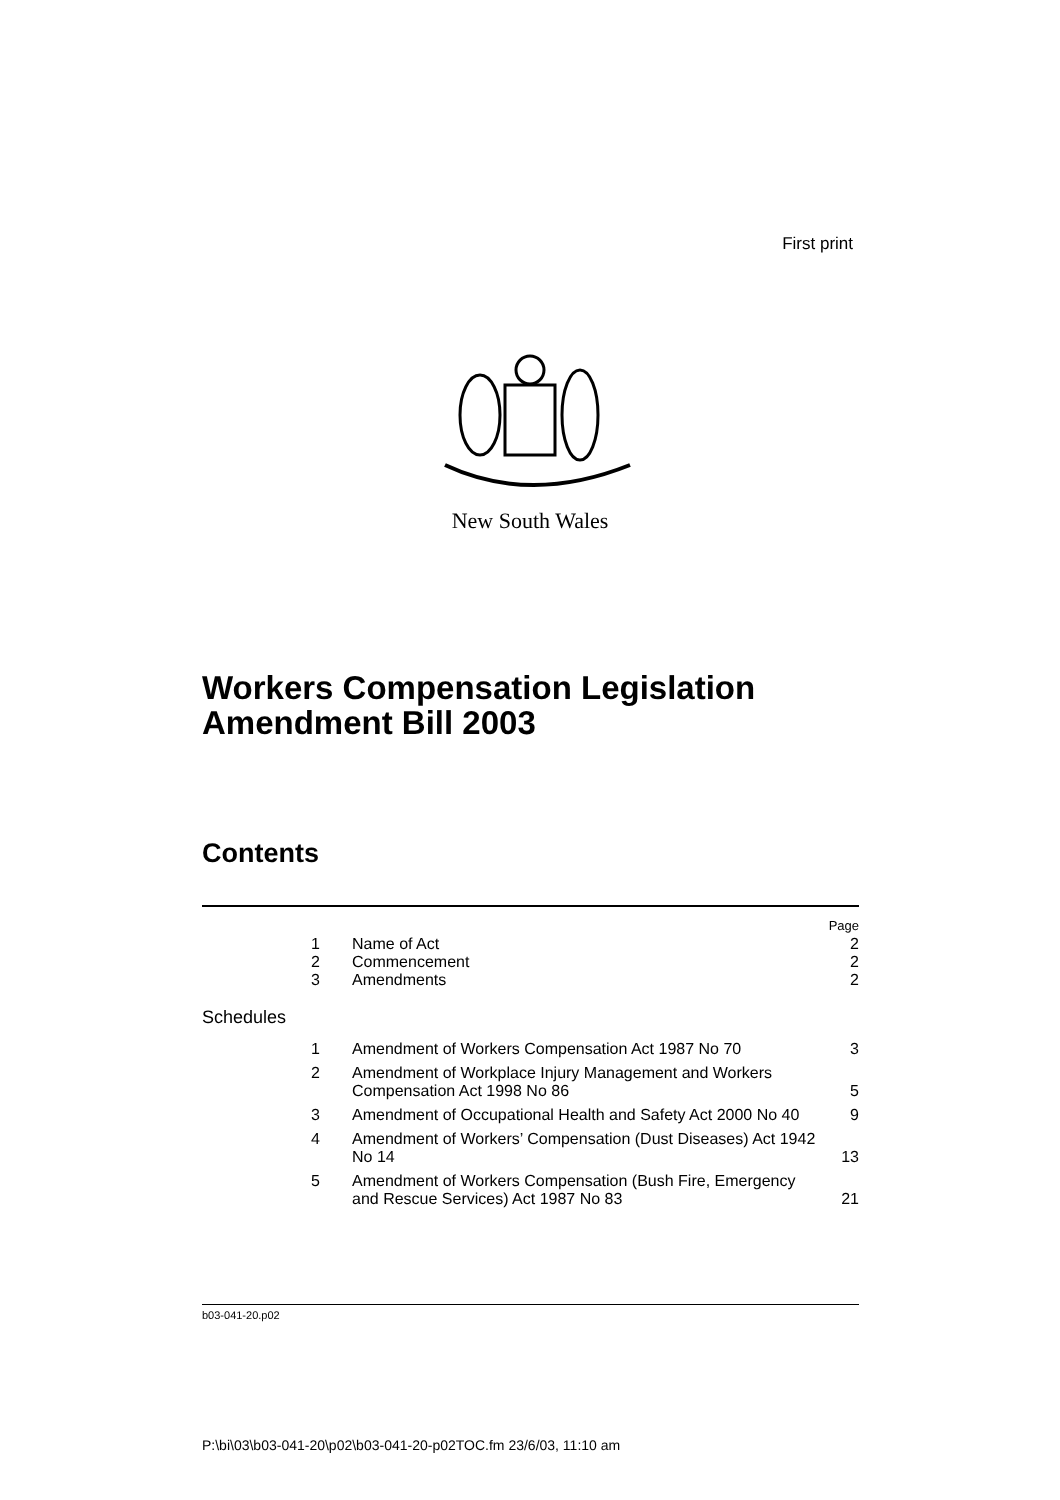First print
New South Wales
Workers Compensation Legislation
Amendment Bill 2003
Contents
Page
1 Name of Act 2
2 Commencement 2
3 Amendments 2
Schedules
1 Amendment of Workers Compensation Act 1987 No 70 3
2 Amendment of Workplace Injury Management and Workers Compensation Act 1998 No 86 5
3 Amendment of Occupational Health and Safety Act 2000 No 40 9
4 Amendment of Workers’ Compensation (Dust Diseases) Act 1942 No 14 13
5 Amendment of Workers Compensation (Bush Fire, Emergency and Rescue Services) Act 1987 No 83 21
b03-041-20.p02
P:\bi\03\b03-041-20\p02\b03-041-20-p02TOC.fm 23/6/03, 11:10 am